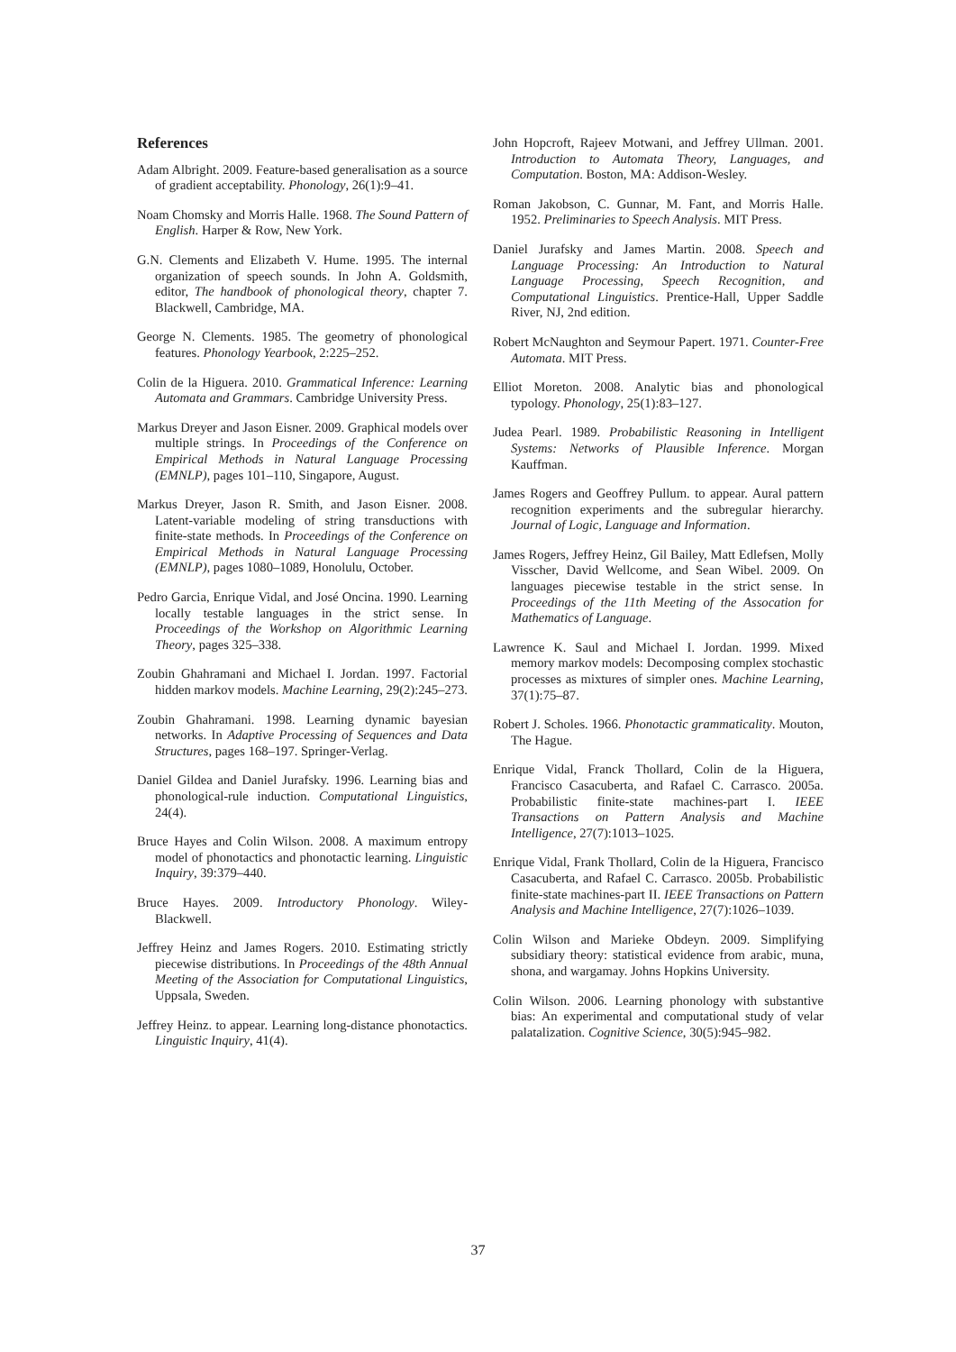References
Adam Albright. 2009. Feature-based generalisation as a source of gradient acceptability. Phonology, 26(1):9–41.
Noam Chomsky and Morris Halle. 1968. The Sound Pattern of English. Harper & Row, New York.
G.N. Clements and Elizabeth V. Hume. 1995. The internal organization of speech sounds. In John A. Goldsmith, editor, The handbook of phonological theory, chapter 7. Blackwell, Cambridge, MA.
George N. Clements. 1985. The geometry of phonological features. Phonology Yearbook, 2:225–252.
Colin de la Higuera. 2010. Grammatical Inference: Learning Automata and Grammars. Cambridge University Press.
Markus Dreyer and Jason Eisner. 2009. Graphical models over multiple strings. In Proceedings of the Conference on Empirical Methods in Natural Language Processing (EMNLP), pages 101–110, Singapore, August.
Markus Dreyer, Jason R. Smith, and Jason Eisner. 2008. Latent-variable modeling of string transductions with finite-state methods. In Proceedings of the Conference on Empirical Methods in Natural Language Processing (EMNLP), pages 1080–1089, Honolulu, October.
Pedro Garcia, Enrique Vidal, and José Oncina. 1990. Learning locally testable languages in the strict sense. In Proceedings of the Workshop on Algorithmic Learning Theory, pages 325–338.
Zoubin Ghahramani and Michael I. Jordan. 1997. Factorial hidden markov models. Machine Learning, 29(2):245–273.
Zoubin Ghahramani. 1998. Learning dynamic bayesian networks. In Adaptive Processing of Sequences and Data Structures, pages 168–197. Springer-Verlag.
Daniel Gildea and Daniel Jurafsky. 1996. Learning bias and phonological-rule induction. Computational Linguistics, 24(4).
Bruce Hayes and Colin Wilson. 2008. A maximum entropy model of phonotactics and phonotactic learning. Linguistic Inquiry, 39:379–440.
Bruce Hayes. 2009. Introductory Phonology. Wiley-Blackwell.
Jeffrey Heinz and James Rogers. 2010. Estimating strictly piecewise distributions. In Proceedings of the 48th Annual Meeting of the Association for Computational Linguistics, Uppsala, Sweden.
Jeffrey Heinz. to appear. Learning long-distance phonotactics. Linguistic Inquiry, 41(4).
John Hopcroft, Rajeev Motwani, and Jeffrey Ullman. 2001. Introduction to Automata Theory, Languages, and Computation. Boston, MA: Addison-Wesley.
Roman Jakobson, C. Gunnar, M. Fant, and Morris Halle. 1952. Preliminaries to Speech Analysis. MIT Press.
Daniel Jurafsky and James Martin. 2008. Speech and Language Processing: An Introduction to Natural Language Processing, Speech Recognition, and Computational Linguistics. Prentice-Hall, Upper Saddle River, NJ, 2nd edition.
Robert McNaughton and Seymour Papert. 1971. Counter-Free Automata. MIT Press.
Elliot Moreton. 2008. Analytic bias and phonological typology. Phonology, 25(1):83–127.
Judea Pearl. 1989. Probabilistic Reasoning in Intelligent Systems: Networks of Plausible Inference. Morgan Kauffman.
James Rogers and Geoffrey Pullum. to appear. Aural pattern recognition experiments and the subregular hierarchy. Journal of Logic, Language and Information.
James Rogers, Jeffrey Heinz, Gil Bailey, Matt Edlefsen, Molly Visscher, David Wellcome, and Sean Wibel. 2009. On languages piecewise testable in the strict sense. In Proceedings of the 11th Meeting of the Assocation for Mathematics of Language.
Lawrence K. Saul and Michael I. Jordan. 1999. Mixed memory markov models: Decomposing complex stochastic processes as mixtures of simpler ones. Machine Learning, 37(1):75–87.
Robert J. Scholes. 1966. Phonotactic grammaticality. Mouton, The Hague.
Enrique Vidal, Franck Thollard, Colin de la Higuera, Francisco Casacuberta, and Rafael C. Carrasco. 2005a. Probabilistic finite-state machines-part I. IEEE Transactions on Pattern Analysis and Machine Intelligence, 27(7):1013–1025.
Enrique Vidal, Frank Thollard, Colin de la Higuera, Francisco Casacuberta, and Rafael C. Carrasco. 2005b. Probabilistic finite-state machines-part II. IEEE Transactions on Pattern Analysis and Machine Intelligence, 27(7):1026–1039.
Colin Wilson and Marieke Obdeyn. 2009. Simplifying subsidiary theory: statistical evidence from arabic, muna, shona, and wargamay. Johns Hopkins University.
Colin Wilson. 2006. Learning phonology with substantive bias: An experimental and computational study of velar palatalization. Cognitive Science, 30(5):945–982.
37